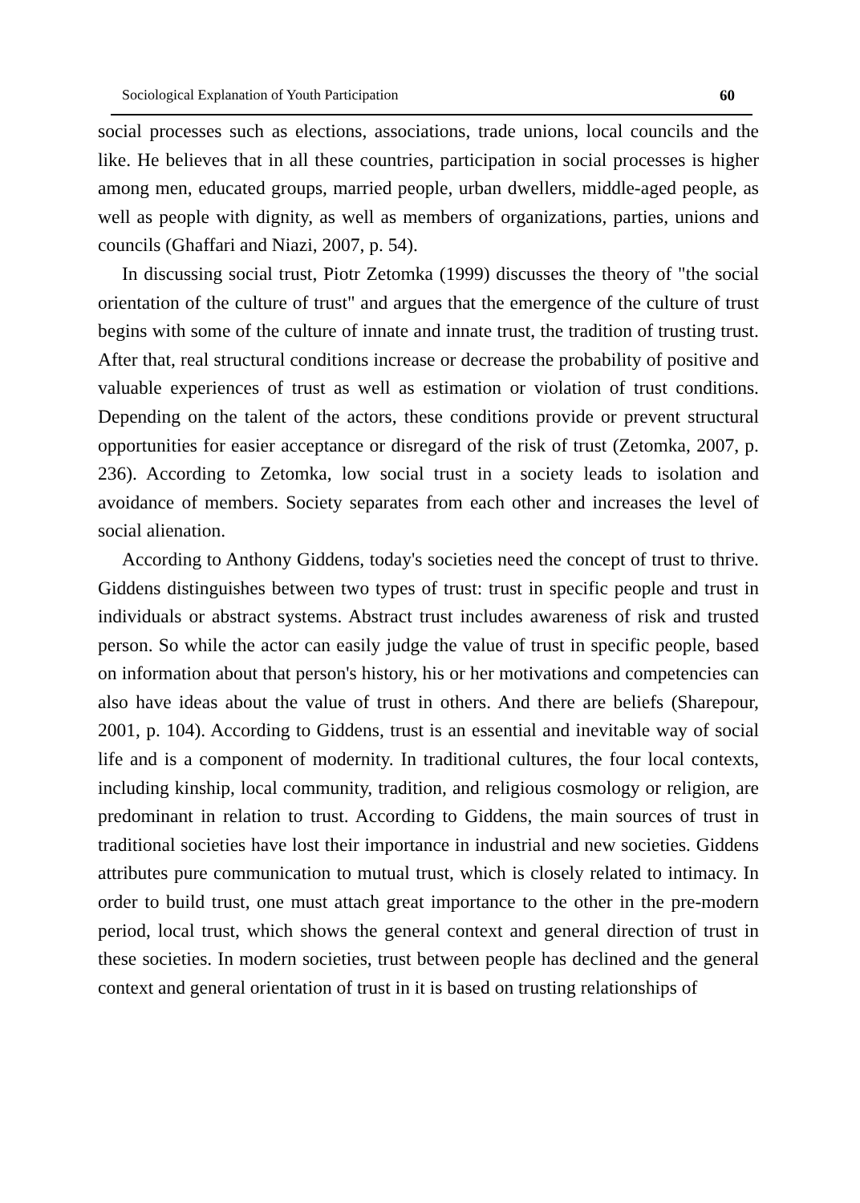Sociological Explanation of Youth Participation 60
social processes such as elections, associations, trade unions, local councils and the like. He believes that in all these countries, participation in social processes is higher among men, educated groups, married people, urban dwellers, middle-aged people, as well as people with dignity, as well as members of organizations, parties, unions and councils (Ghaffari and Niazi, 2007, p. 54).
In discussing social trust, Piotr Zetomka (1999) discusses the theory of "the social orientation of the culture of trust" and argues that the emergence of the culture of trust begins with some of the culture of innate and innate trust, the tradition of trusting trust. After that, real structural conditions increase or decrease the probability of positive and valuable experiences of trust as well as estimation or violation of trust conditions. Depending on the talent of the actors, these conditions provide or prevent structural opportunities for easier acceptance or disregard of the risk of trust (Zetomka, 2007, p. 236). According to Zetomka, low social trust in a society leads to isolation and avoidance of members. Society separates from each other and increases the level of social alienation.
According to Anthony Giddens, today's societies need the concept of trust to thrive. Giddens distinguishes between two types of trust: trust in specific people and trust in individuals or abstract systems. Abstract trust includes awareness of risk and trusted person. So while the actor can easily judge the value of trust in specific people, based on information about that person's history, his or her motivations and competencies can also have ideas about the value of trust in others. And there are beliefs (Sharepour, 2001, p. 104). According to Giddens, trust is an essential and inevitable way of social life and is a component of modernity. In traditional cultures, the four local contexts, including kinship, local community, tradition, and religious cosmology or religion, are predominant in relation to trust. According to Giddens, the main sources of trust in traditional societies have lost their importance in industrial and new societies. Giddens attributes pure communication to mutual trust, which is closely related to intimacy. In order to build trust, one must attach great importance to the other in the pre-modern period, local trust, which shows the general context and general direction of trust in these societies. In modern societies, trust between people has declined and the general context and general orientation of trust in it is based on trusting relationships of